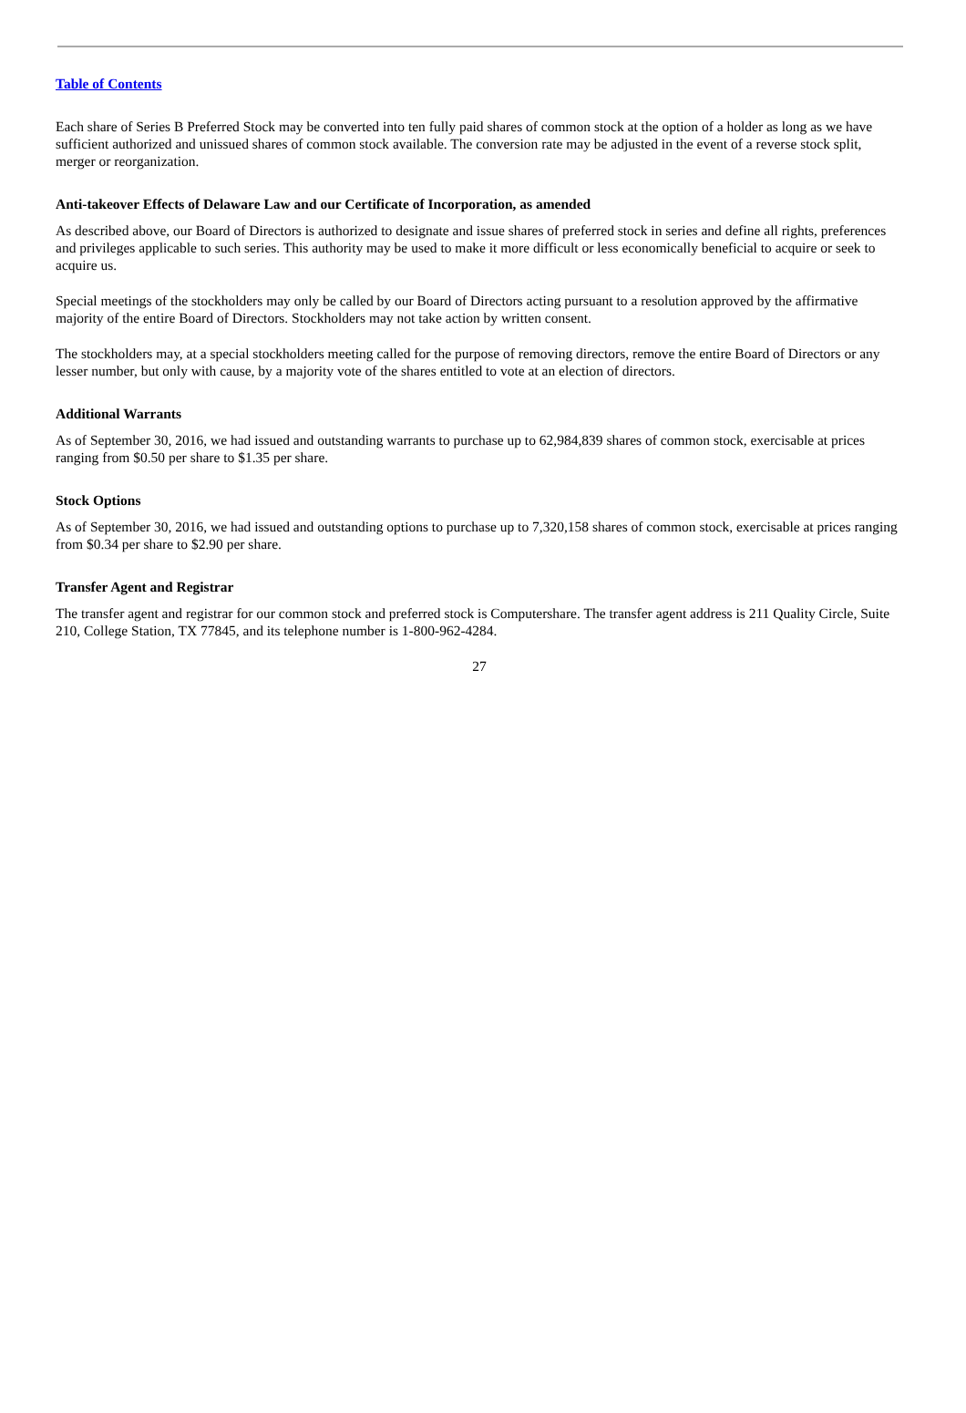Table of Contents
Each share of Series B Preferred Stock may be converted into ten fully paid shares of common stock at the option of a holder as long as we have sufficient authorized and unissued shares of common stock available. The conversion rate may be adjusted in the event of a reverse stock split, merger or reorganization.
Anti-takeover Effects of Delaware Law and our Certificate of Incorporation, as amended
As described above, our Board of Directors is authorized to designate and issue shares of preferred stock in series and define all rights, preferences and privileges applicable to such series. This authority may be used to make it more difficult or less economically beneficial to acquire or seek to acquire us.
Special meetings of the stockholders may only be called by our Board of Directors acting pursuant to a resolution approved by the affirmative majority of the entire Board of Directors. Stockholders may not take action by written consent.
The stockholders may, at a special stockholders meeting called for the purpose of removing directors, remove the entire Board of Directors or any lesser number, but only with cause, by a majority vote of the shares entitled to vote at an election of directors.
Additional Warrants
As of September 30, 2016, we had issued and outstanding warrants to purchase up to 62,984,839 shares of common stock, exercisable at prices ranging from $0.50 per share to $1.35 per share.
Stock Options
As of September 30, 2016, we had issued and outstanding options to purchase up to 7,320,158 shares of common stock, exercisable at prices ranging from $0.34 per share to $2.90 per share.
Transfer Agent and Registrar
The transfer agent and registrar for our common stock and preferred stock is Computershare. The transfer agent address is 211 Quality Circle, Suite 210, College Station, TX 77845, and its telephone number is 1-800-962-4284.
27